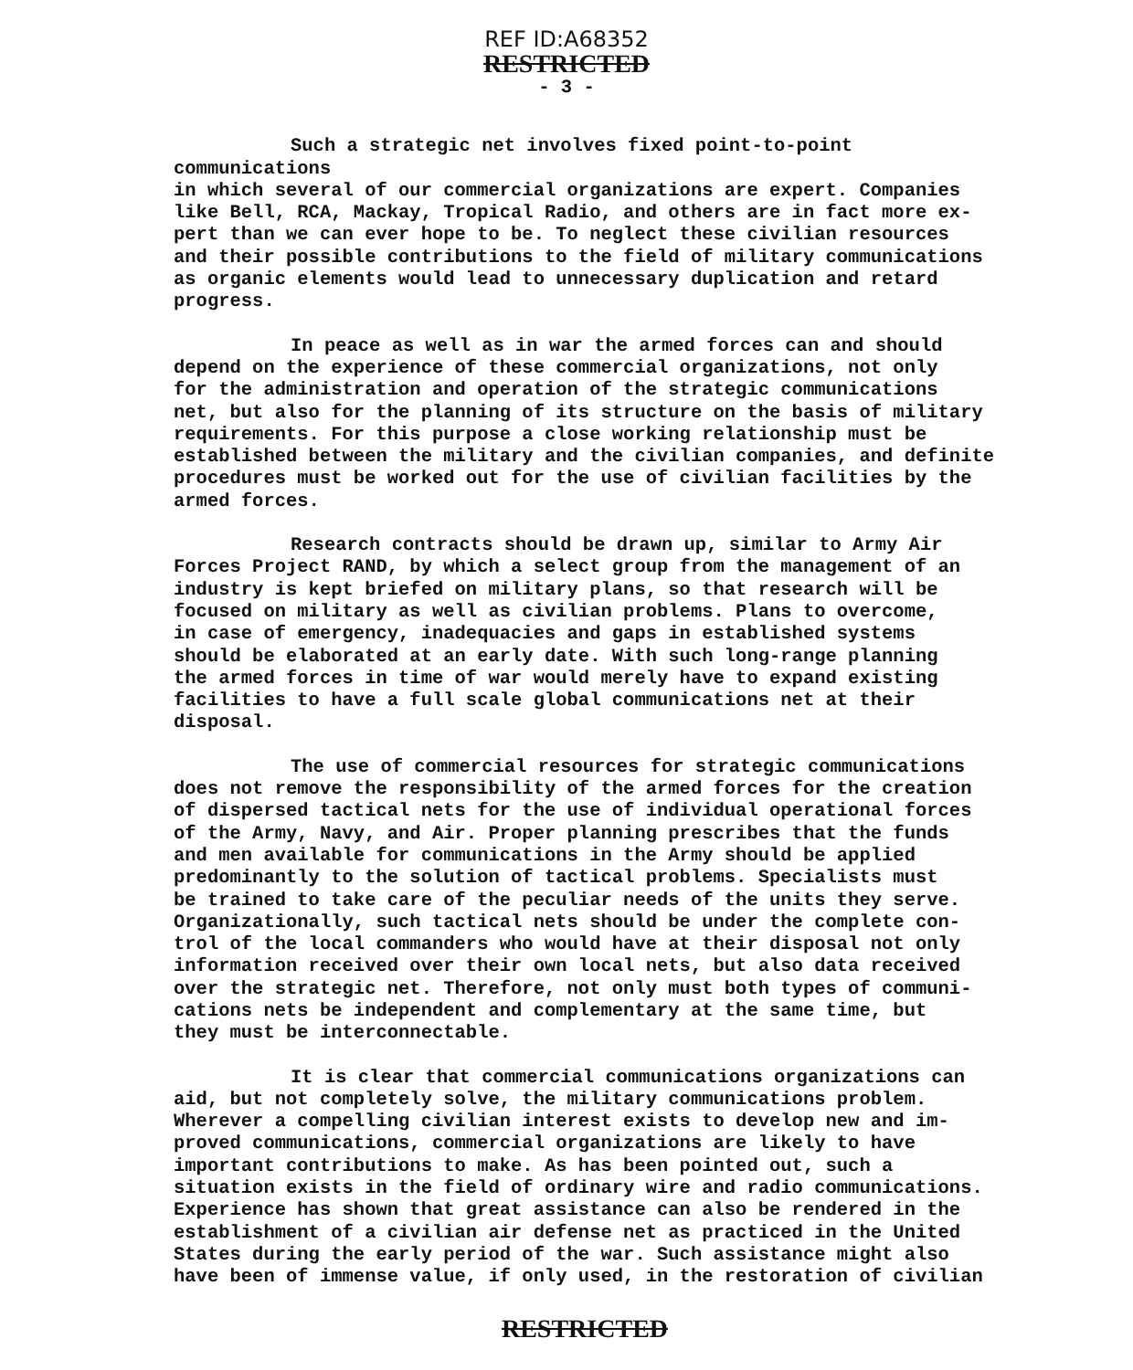REF ID:A68352
RESTRICTED
- 3 -
Such a strategic net involves fixed point-to-point communications in which several of our commercial organizations are expert. Companies like Bell, RCA, Mackay, Tropical Radio, and others are in fact more ex- pert than we can ever hope to be. To neglect these civilian resources and their possible contributions to the field of military communications as organic elements would lead to unnecessary duplication and retard progress.
In peace as well as in war the armed forces can and should depend on the experience of these commercial organizations, not only for the administration and operation of the strategic communications net, but also for the planning of its structure on the basis of military requirements. For this purpose a close working relationship must be established between the military and the civilian companies, and definite procedures must be worked out for the use of civilian facilities by the armed forces.
Research contracts should be drawn up, similar to Army Air Forces Project RAND, by which a select group from the management of an industry is kept briefed on military plans, so that research will be focused on military as well as civilian problems. Plans to overcome, in case of emergency, inadequacies and gaps in established systems should be elaborated at an early date. With such long-range planning the armed forces in time of war would merely have to expand existing facilities to have a full scale global communications net at their disposal.
The use of commercial resources for strategic communications does not remove the responsibility of the armed forces for the creation of dispersed tactical nets for the use of individual operational forces of the Army, Navy, and Air. Proper planning prescribes that the funds and men available for communications in the Army should be applied predominantly to the solution of tactical problems. Specialists must be trained to take care of the peculiar needs of the units they serve. Organizationally, such tactical nets should be under the complete con- trol of the local commanders who would have at their disposal not only information received over their own local nets, but also data received over the strategic net. Therefore, not only must both types of communi- cations nets be independent and complementary at the same time, but they must be interconnectable.
It is clear that commercial communications organizations can aid, but not completely solve, the military communications problem. Wherever a compelling civilian interest exists to develop new and im- proved communications, commercial organizations are likely to have important contributions to make. As has been pointed out, such a situation exists in the field of ordinary wire and radio communications. Experience has shown that great assistance can also be rendered in the establishment of a civilian air defense net as practiced in the United States during the early period of the war. Such assistance might also have been of immense value, if only used, in the restoration of civilian
RESTRICTED